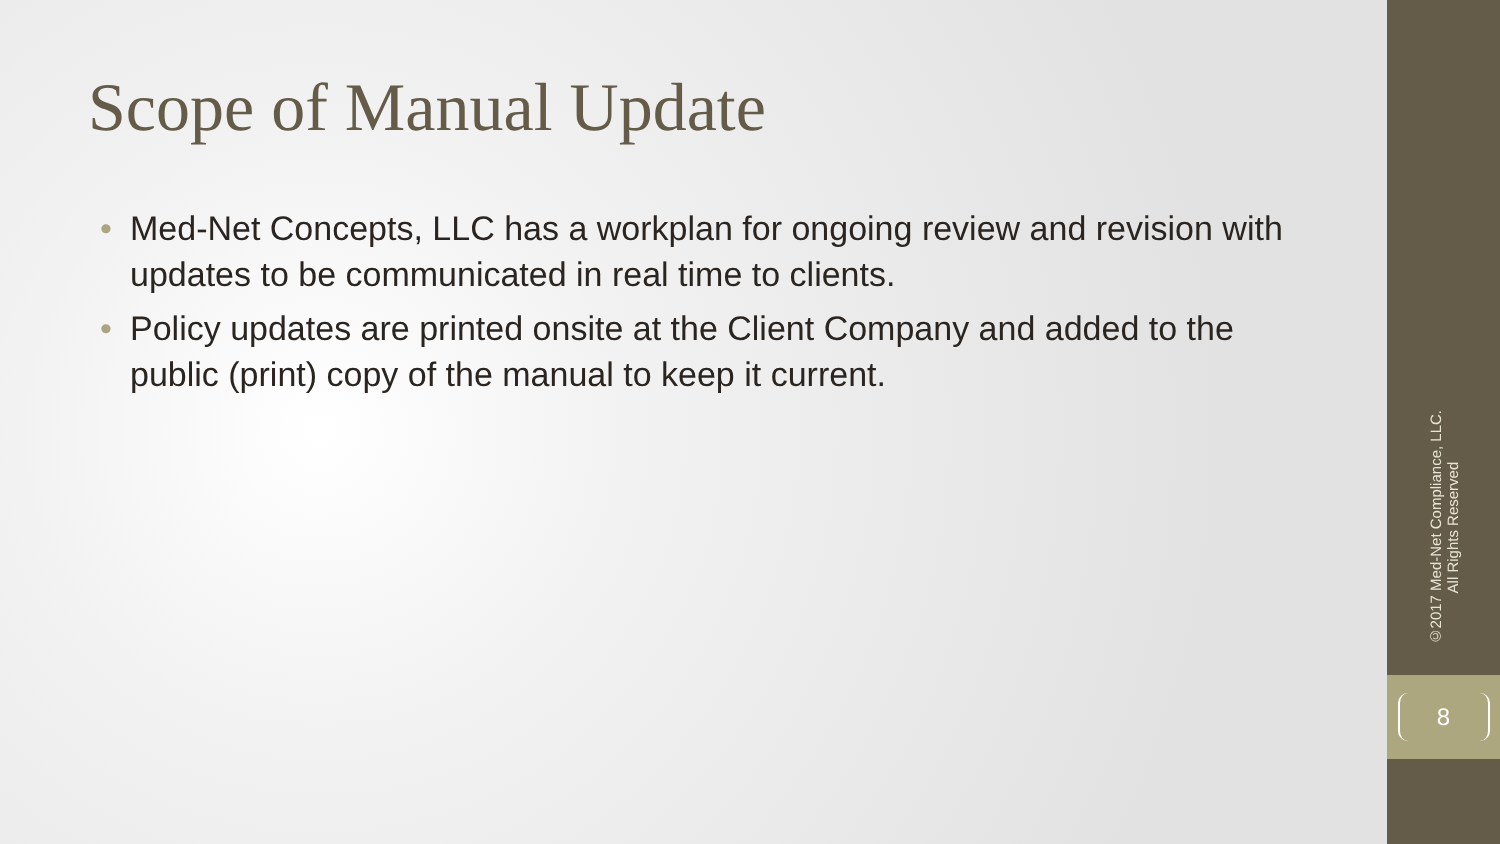Scope of Manual Update
• Med-Net Concepts, LLC has a workplan for ongoing review and revision with updates to be communicated in real time to clients.
• Policy updates are printed onsite at the Client Company and added to the public (print) copy of the manual to keep it current.
©2017 Med-Net Compliance, LLC.
All Rights Reserved
8